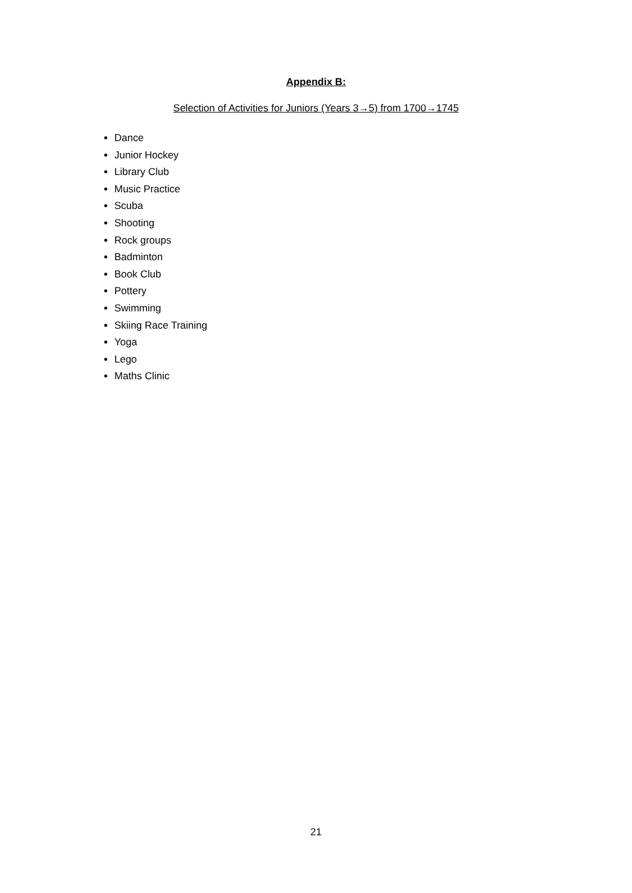Appendix B:
Selection of Activities for Juniors (Years 3→5) from 1700→1745
Dance
Junior Hockey
Library Club
Music Practice
Scuba
Shooting
Rock groups
Badminton
Book Club
Pottery
Swimming
Skiing Race Training
Yoga
Lego
Maths Clinic
21